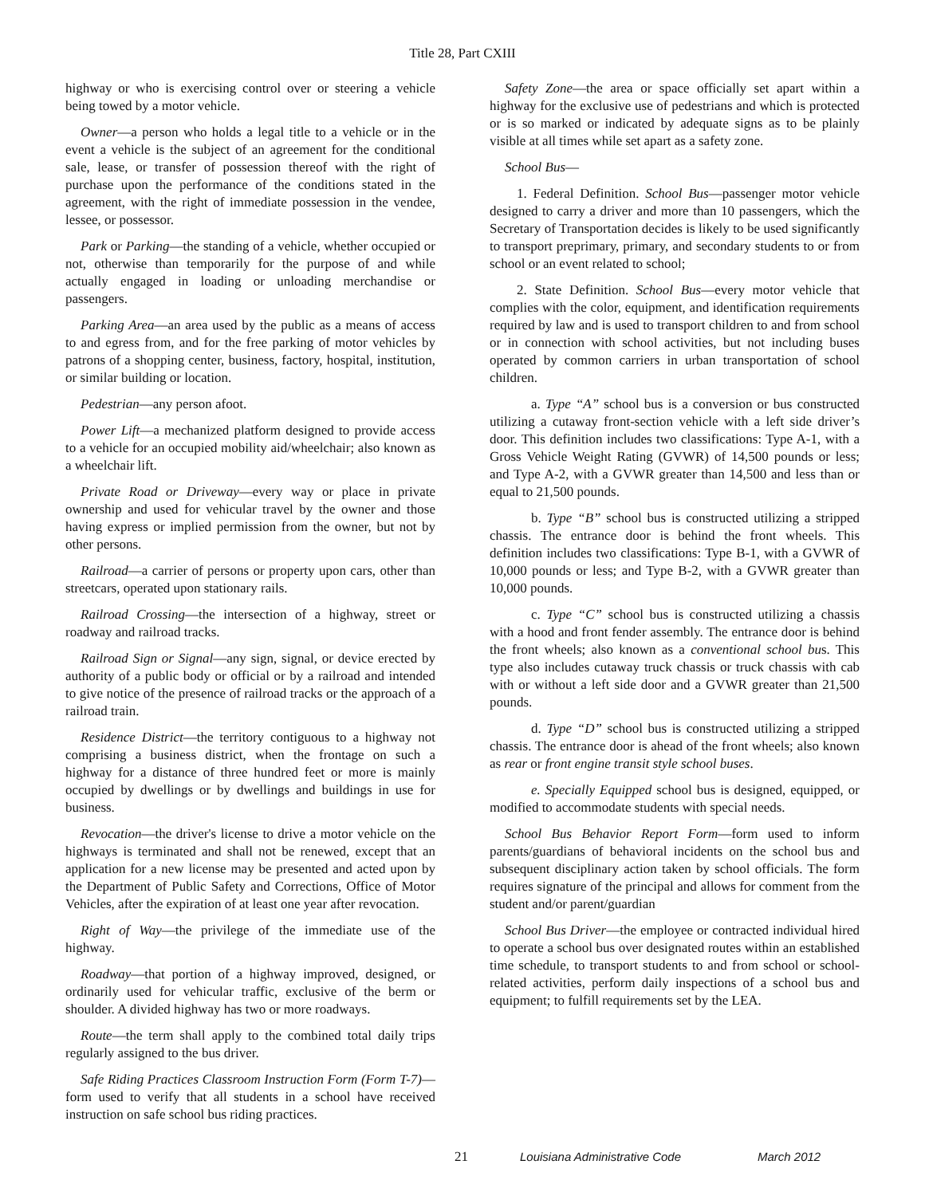Title 28, Part CXIII
highway or who is exercising control over or steering a vehicle being towed by a motor vehicle.
Owner—a person who holds a legal title to a vehicle or in the event a vehicle is the subject of an agreement for the conditional sale, lease, or transfer of possession thereof with the right of purchase upon the performance of the conditions stated in the agreement, with the right of immediate possession in the vendee, lessee, or possessor.
Park or Parking—the standing of a vehicle, whether occupied or not, otherwise than temporarily for the purpose of and while actually engaged in loading or unloading merchandise or passengers.
Parking Area—an area used by the public as a means of access to and egress from, and for the free parking of motor vehicles by patrons of a shopping center, business, factory, hospital, institution, or similar building or location.
Pedestrian—any person afoot.
Power Lift—a mechanized platform designed to provide access to a vehicle for an occupied mobility aid/wheelchair; also known as a wheelchair lift.
Private Road or Driveway—every way or place in private ownership and used for vehicular travel by the owner and those having express or implied permission from the owner, but not by other persons.
Railroad—a carrier of persons or property upon cars, other than streetcars, operated upon stationary rails.
Railroad Crossing—the intersection of a highway, street or roadway and railroad tracks.
Railroad Sign or Signal—any sign, signal, or device erected by authority of a public body or official or by a railroad and intended to give notice of the presence of railroad tracks or the approach of a railroad train.
Residence District—the territory contiguous to a highway not comprising a business district, when the frontage on such a highway for a distance of three hundred feet or more is mainly occupied by dwellings or by dwellings and buildings in use for business.
Revocation—the driver's license to drive a motor vehicle on the highways is terminated and shall not be renewed, except that an application for a new license may be presented and acted upon by the Department of Public Safety and Corrections, Office of Motor Vehicles, after the expiration of at least one year after revocation.
Right of Way—the privilege of the immediate use of the highway.
Roadway—that portion of a highway improved, designed, or ordinarily used for vehicular traffic, exclusive of the berm or shoulder. A divided highway has two or more roadways.
Route—the term shall apply to the combined total daily trips regularly assigned to the bus driver.
Safe Riding Practices Classroom Instruction Form (Form T-7)—form used to verify that all students in a school have received instruction on safe school bus riding practices.
Safety Zone—the area or space officially set apart within a highway for the exclusive use of pedestrians and which is protected or is so marked or indicated by adequate signs as to be plainly visible at all times while set apart as a safety zone.
School Bus—
1. Federal Definition. School Bus—passenger motor vehicle designed to carry a driver and more than 10 passengers, which the Secretary of Transportation decides is likely to be used significantly to transport preprimary, primary, and secondary students to or from school or an event related to school;
2. State Definition. School Bus—every motor vehicle that complies with the color, equipment, and identification requirements required by law and is used to transport children to and from school or in connection with school activities, but not including buses operated by common carriers in urban transportation of school children.
a. Type “A” school bus is a conversion or bus constructed utilizing a cutaway front-section vehicle with a left side driver’s door. This definition includes two classifications: Type A-1, with a Gross Vehicle Weight Rating (GVWR) of 14,500 pounds or less; and Type A-2, with a GVWR greater than 14,500 and less than or equal to 21,500 pounds.
b. Type “B” school bus is constructed utilizing a stripped chassis. The entrance door is behind the front wheels. This definition includes two classifications: Type B-1, with a GVWR of 10,000 pounds or less; and Type B-2, with a GVWR greater than 10,000 pounds.
c. Type “C” school bus is constructed utilizing a chassis with a hood and front fender assembly. The entrance door is behind the front wheels; also known as a conventional school bus. This type also includes cutaway truck chassis or truck chassis with cab with or without a left side door and a GVWR greater than 21,500 pounds.
d. Type “D” school bus is constructed utilizing a stripped chassis. The entrance door is ahead of the front wheels; also known as rear or front engine transit style school buses.
e. Specially Equipped school bus is designed, equipped, or modified to accommodate students with special needs.
School Bus Behavior Report Form—form used to inform parents/guardians of behavioral incidents on the school bus and subsequent disciplinary action taken by school officials. The form requires signature of the principal and allows for comment from the student and/or parent/guardian
School Bus Driver—the employee or contracted individual hired to operate a school bus over designated routes within an established time schedule, to transport students to and from school or school-related activities, perform daily inspections of a school bus and equipment; to fulfill requirements set by the LEA.
21 Louisiana Administrative Code March 2012